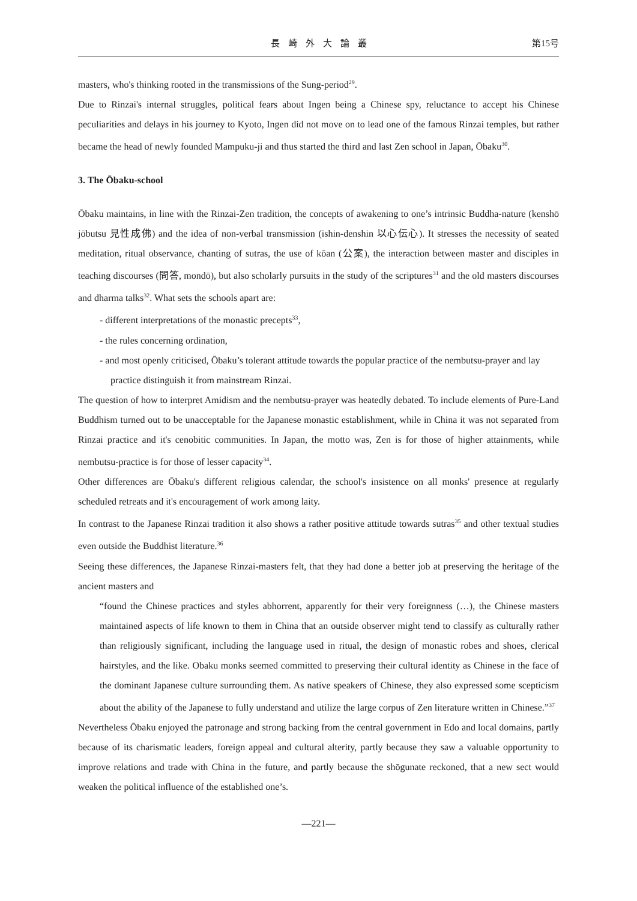長崎外大論叢 第15号
masters, who's thinking rooted in the transmissions of the Sung-period<sup>29</sup>.
Due to Rinzai's internal struggles, political fears about Ingen being a Chinese spy, reluctance to accept his Chinese peculiarities and delays in his journey to Kyoto, Ingen did not move on to lead one of the famous Rinzai temples, but rather became the head of newly founded Mampuku-ji and thus started the third and last Zen school in Japan, Ōbaku<sup>30</sup>.
3. The Ōbaku-school
Ōbaku maintains, in line with the Rinzai-Zen tradition, the concepts of awakening to one’s intrinsic Buddha-nature (kenshō jōbutsu 見性成佛) and the idea of non-verbal transmission (ishin-denshin 以心伝心). It stresses the necessity of seated meditation, ritual observance, chanting of sutras, the use of kōan (公案), the interaction between master and disciples in teaching discourses (問答, mondō), but also scholarly pursuits in the study of the scriptures<sup>31</sup> and the old masters discourses and dharma talks<sup>32</sup>. What sets the schools apart are:
- different interpretations of the monastic precepts<sup>33</sup>,
- the rules concerning ordination,
- and most openly criticised, Ōbaku’s tolerant attitude towards the popular practice of the nembutsu-prayer and lay practice distinguish it from mainstream Rinzai.
The question of how to interpret Amidism and the nembutsu-prayer was heatedly debated. To include elements of Pure-Land Buddhism turned out to be unacceptable for the Japanese monastic establishment, while in China it was not separated from Rinzai practice and it's cenobitic communities. In Japan, the motto was, Zen is for those of higher attainments, while nembutsu-practice is for those of lesser capacity<sup>34</sup>.
Other differences are Ōbaku's different religious calendar, the school's insistence on all monks' presence at regularly scheduled retreats and it's encouragement of work among laity.
In contrast to the Japanese Rinzai tradition it also shows a rather positive attitude towards sutras<sup>35</sup> and other textual studies even outside the Buddhist literature.<sup>36</sup>
Seeing these differences, the Japanese Rinzai-masters felt, that they had done a better job at preserving the heritage of the ancient masters and
“found the Chinese practices and styles abhorrent, apparently for their very foreignness (…), the Chinese masters maintained aspects of life known to them in China that an outside observer might tend to classify as culturally rather than religiously significant, including the language used in ritual, the design of monastic robes and shoes, clerical hairstyles, and the like. Obaku monks seemed committed to preserving their cultural identity as Chinese in the face of the dominant Japanese culture surrounding them. As native speakers of Chinese, they also expressed some scepticism about the ability of the Japanese to fully understand and utilize the large corpus of Zen literature written in Chinese.”<sup>37</sup>
Nevertheless Ōbaku enjoyed the patronage and strong backing from the central government in Edo and local domains, partly because of its charismatic leaders, foreign appeal and cultural alterity, partly because they saw a valuable opportunity to improve relations and trade with China in the future, and partly because the shōgunate reckoned, that a new sect would weaken the political influence of the established one’s.
—221—